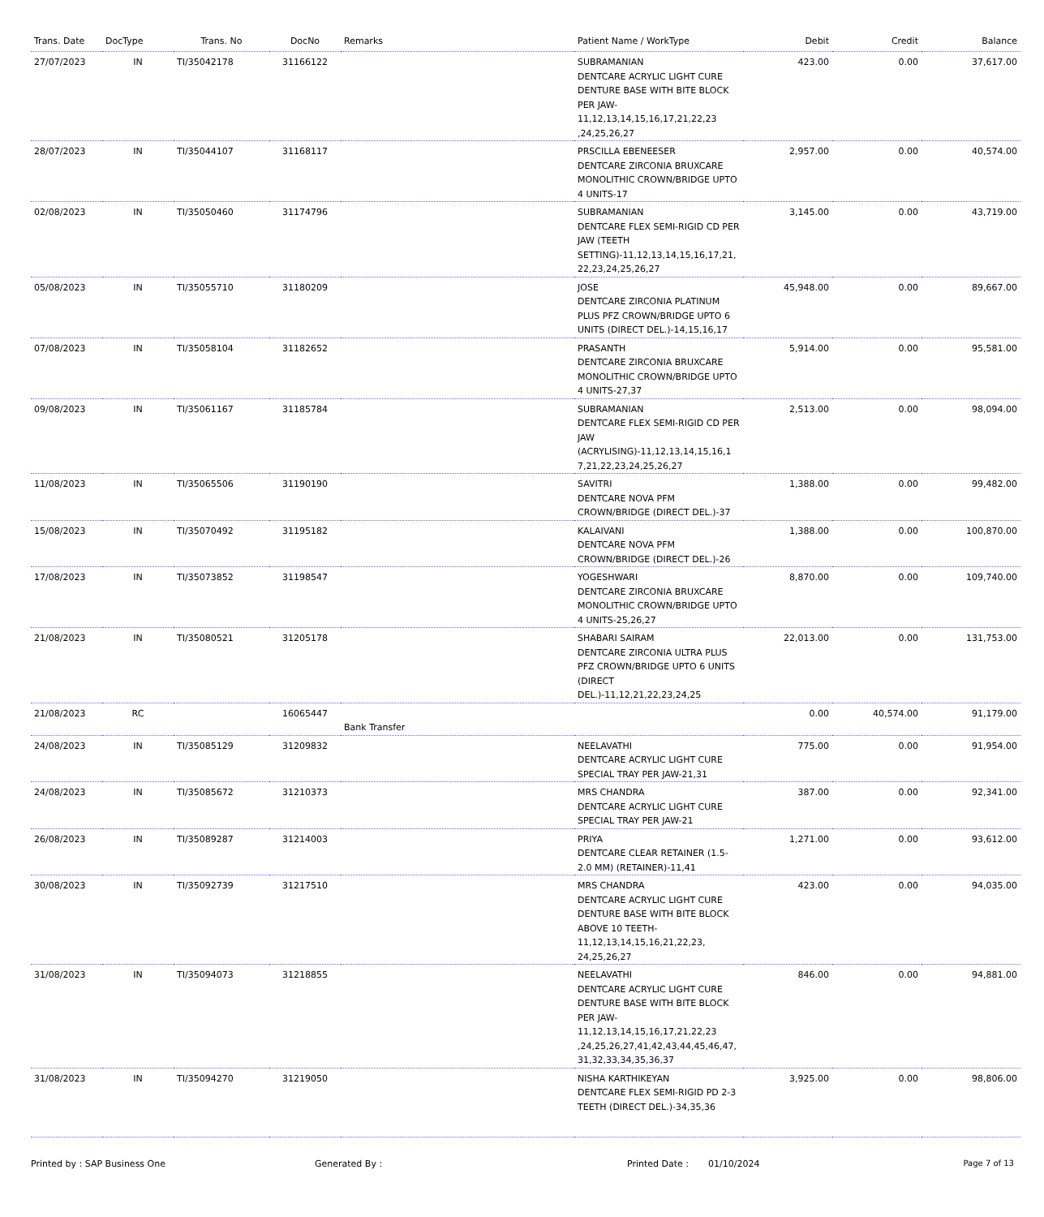| Trans. Date | DocType | Trans. No | DocNo | Remarks | Patient Name / WorkType | Debit | Credit | Balance |
| --- | --- | --- | --- | --- | --- | --- | --- | --- |
| 27/07/2023 | IN | TI/35042178 | 31166122 | | SUBRAMANIAN DENTCARE ACRYLIC LIGHT CURE DENTURE BASE WITH BITE BLOCK PER JAW-11,12,13,14,15,16,17,21,22,23 ,24,25,26,27 | 423.00 | 0.00 | 37,617.00 |
| 28/07/2023 | IN | TI/35044107 | 31168117 | | PRSCILLA EBENEESER DENTCARE ZIRCONIA BRUXCARE MONOLITHIC CROWN/BRIDGE UPTO 4 UNITS-17 | 2,957.00 | 0.00 | 40,574.00 |
| 02/08/2023 | IN | TI/35050460 | 31174796 | | SUBRAMANIAN DENTCARE FLEX SEMI-RIGID CD PER JAW (TEETH SETTING)-11,12,13,14,15,16,17,21, 22,23,24,25,26,27 | 3,145.00 | 0.00 | 43,719.00 |
| 05/08/2023 | IN | TI/35055710 | 31180209 | | JOSE DENTCARE ZIRCONIA PLATINUM PLUS PFZ CROWN/BRIDGE UPTO 6 UNITS (DIRECT DEL.)-14,15,16,17 | 45,948.00 | 0.00 | 89,667.00 |
| 07/08/2023 | IN | TI/35058104 | 31182652 | | PRASANTH DENTCARE ZIRCONIA BRUXCARE MONOLITHIC CROWN/BRIDGE UPTO 4 UNITS-27,37 | 5,914.00 | 0.00 | 95,581.00 |
| 09/08/2023 | IN | TI/35061167 | 31185784 | | SUBRAMANIAN DENTCARE FLEX SEMI-RIGID CD PER JAW (ACRYLISING)-11,12,13,14,15,16,1 7,21,22,23,24,25,26,27 | 2,513.00 | 0.00 | 98,094.00 |
| 11/08/2023 | IN | TI/35065506 | 31190190 | | SAVITRI DENTCARE NOVA PFM CROWN/BRIDGE (DIRECT DEL.)-37 | 1,388.00 | 0.00 | 99,482.00 |
| 15/08/2023 | IN | TI/35070492 | 31195182 | | KALAIVANI DENTCARE NOVA PFM CROWN/BRIDGE (DIRECT DEL.)-26 | 1,388.00 | 0.00 | 100,870.00 |
| 17/08/2023 | IN | TI/35073852 | 31198547 | | YOGESHWARI DENTCARE ZIRCONIA BRUXCARE MONOLITHIC CROWN/BRIDGE UPTO 4 UNITS-25,26,27 | 8,870.00 | 0.00 | 109,740.00 |
| 21/08/2023 | IN | TI/35080521 | 31205178 | | SHABARI SAIRAM DENTCARE ZIRCONIA ULTRA PLUS PFZ CROWN/BRIDGE UPTO 6 UNITS (DIRECT DEL.)-11,12,21,22,23,24,25 | 22,013.00 | 0.00 | 131,753.00 |
| 21/08/2023 | RC | | 16065447 | Bank Transfer | | 0.00 | 40,574.00 | 91,179.00 |
| 24/08/2023 | IN | TI/35085129 | 31209832 | | NEELAVATHI DENTCARE ACRYLIC LIGHT CURE SPECIAL TRAY PER JAW-21,31 | 775.00 | 0.00 | 91,954.00 |
| 24/08/2023 | IN | TI/35085672 | 31210373 | | MRS CHANDRA DENTCARE ACRYLIC LIGHT CURE SPECIAL TRAY PER JAW-21 | 387.00 | 0.00 | 92,341.00 |
| 26/08/2023 | IN | TI/35089287 | 31214003 | | PRIYA DENTCARE CLEAR RETAINER (1.5-2.0 MM) (RETAINER)-11,41 | 1,271.00 | 0.00 | 93,612.00 |
| 30/08/2023 | IN | TI/35092739 | 31217510 | | MRS CHANDRA DENTCARE ACRYLIC LIGHT CURE DENTURE BASE WITH BITE BLOCK ABOVE 10 TEETH-11,12,13,14,15,16,21,22,23, 24,25,26,27 | 423.00 | 0.00 | 94,035.00 |
| 31/08/2023 | IN | TI/35094073 | 31218855 | | NEELAVATHI DENTCARE ACRYLIC LIGHT CURE DENTURE BASE WITH BITE BLOCK PER JAW-11,12,13,14,15,16,17,21,22,23 ,24,25,26,27,41,42,43,44,45,46,47, 31,32,33,34,35,36,37 | 846.00 | 0.00 | 94,881.00 |
| 31/08/2023 | IN | TI/35094270 | 31219050 | | NISHA KARTHIKEYAN DENTCARE FLEX SEMI-RIGID PD 2-3 TEETH (DIRECT DEL.)-34,35,36 | 3,925.00 | 0.00 | 98,806.00 |
Printed by : SAP Business One Generated By : Printed Date : 01/10/2024 Page 7 of 13